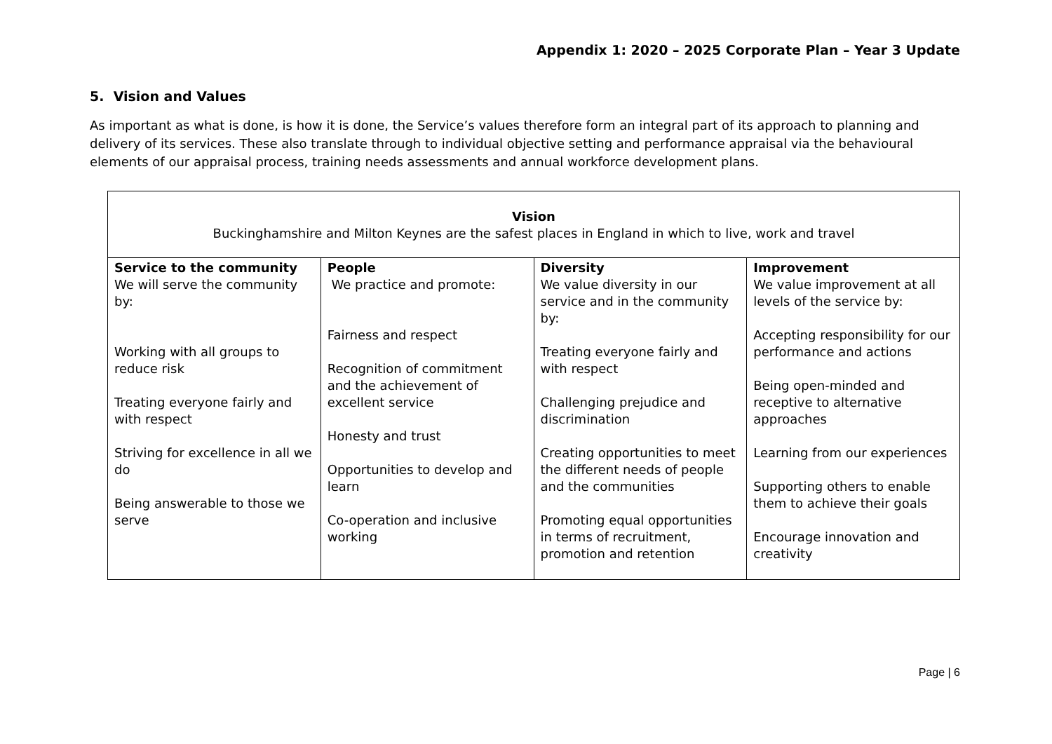Appendix 1: 2020 – 2025 Corporate Plan – Year 3 Update
5. Vision and Values
As important as what is done, is how it is done, the Service’s values therefore form an integral part of its approach to planning and delivery of its services. These also translate through to individual objective setting and performance appraisal via the behavioural elements of our appraisal process, training needs assessments and annual workforce development plans.
| Vision Buckinghamshire and Milton Keynes are the safest places in England in which to live, work and travel | | | |
| Service to the community We will serve the community by: Working with all groups to reduce risk Treating everyone fairly and with respect Striving for excellence in all we do Being answerable to those we serve | People We practice and promote: Fairness and respect Recognition of commitment and the achievement of excellent service Honesty and trust Opportunities to develop and learn Co-operation and inclusive working | Diversity We value diversity in our service and in the community by: Treating everyone fairly and with respect Challenging prejudice and discrimination Creating opportunities to meet the different needs of people and the communities Promoting equal opportunities in terms of recruitment, promotion and retention | Improvement We value improvement at all levels of the service by: Accepting responsibility for our performance and actions Being open-minded and receptive to alternative approaches Learning from our experiences Supporting others to enable them to achieve their goals Encourage innovation and creativity |
Page | 6